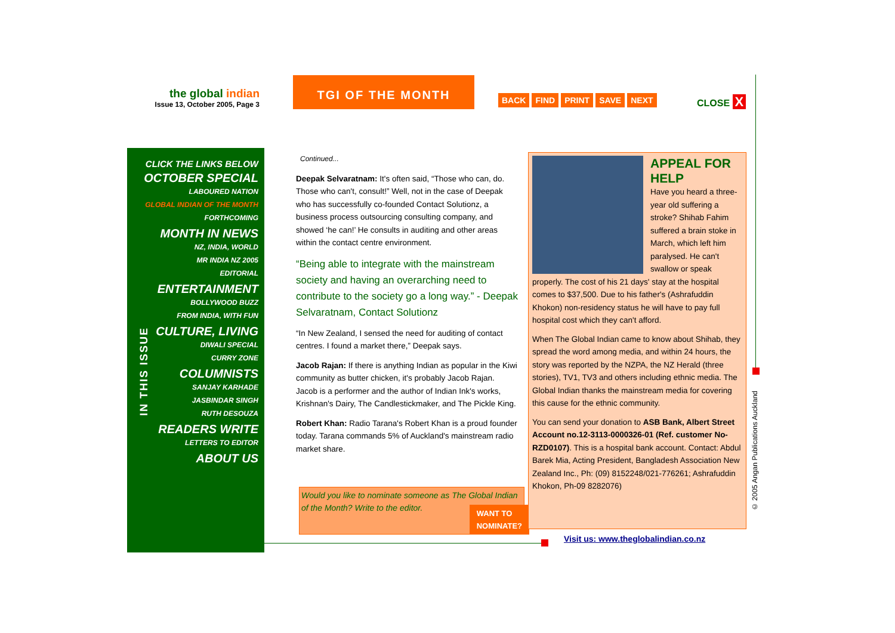the global indian
Issue 13, October 2005, Page 3
TGI OF THE MONTH
BACK FIND PRINT SAVE NEXT CLOSE X
CLICK THE LINKS BELOW
OCTOBER SPECIAL
LABOURED NATION
GLOBAL INDIAN OF THE MONTH
FORTHCOMING
MONTH IN NEWS
NZ, INDIA, WORLD
MR INDIA NZ 2005
EDITORIAL
ENTERTAINMENT
BOLLYWOOD BUZZ
FROM INDIA, WITH FUN
CULTURE, LIVING
DIWALI SPECIAL
CURRY ZONE
COLUMNISTS
SANJAY KARHADE
JASBINDAR SINGH
RUTH DESOUZA
READERS WRITE
LETTERS TO EDITOR
ABOUT US
IN THIS ISSUE
Continued...
Deepak Selvaratnam: It's often said, “Those who can, do. Those who can't, consult!” Well, not in the case of Deepak who has successfully co-founded Contact Solutionz, a business process outsourcing consulting company, and showed ‘he can!’ He consults in auditing and other areas within the contact centre environment.
“Being able to integrate with the mainstream society and having an overarching need to contribute to the society go a long way.” - Deepak Selvaratnam, Contact Solutionz
“In New Zealand, I sensed the need for auditing of contact centres. I found a market there,” Deepak says.
Jacob Rajan: If there is anything Indian as popular in the Kiwi community as butter chicken, it's probably Jacob Rajan. Jacob is a performer and the author of Indian Ink's works, Krishnan's Dairy, The Candlestickmaker, and The Pickle King.
Robert Khan: Radio Tarana's Robert Khan is a proud founder today. Tarana commands 5% of Auckland's mainstream radio market share.
Would you like to nominate someone as The Global Indian of the Month? Write to the editor.
WANT TO
NOMINATE?
APPEAL FOR HELP
Have you heard a three-year old suffering a stroke? Shihab Fahim suffered a brain stoke in March, which left him paralysed. He can't swallow or speak properly. The cost of his 21 days' stay at the hospital comes to $37,500. Due to his father's (Ashrafuddin Khokon) non-residency status he will have to pay full hospital cost which they can't afford.
When The Global Indian came to know about Shihab, they spread the word among media, and within 24 hours, the story was reported by the NZPA, the NZ Herald (three stories), TV1, TV3 and others including ethnic media. The Global Indian thanks the mainstream media for covering this cause for the ethnic community.
You can send your donation to ASB Bank, Albert Street Account no.12-3113-0000326-01 (Ref. customer No-RZD0107). This is a hospital bank account. Contact: Abdul Barek Mia, Acting President, Bangladesh Association New Zealand Inc., Ph: (09) 8152248/021-776261; Ashrafuddin Khokon, Ph-09 8282076)
Visit us: www.theglobalindian.co.nz
© 2005 Angan Publications Auckland